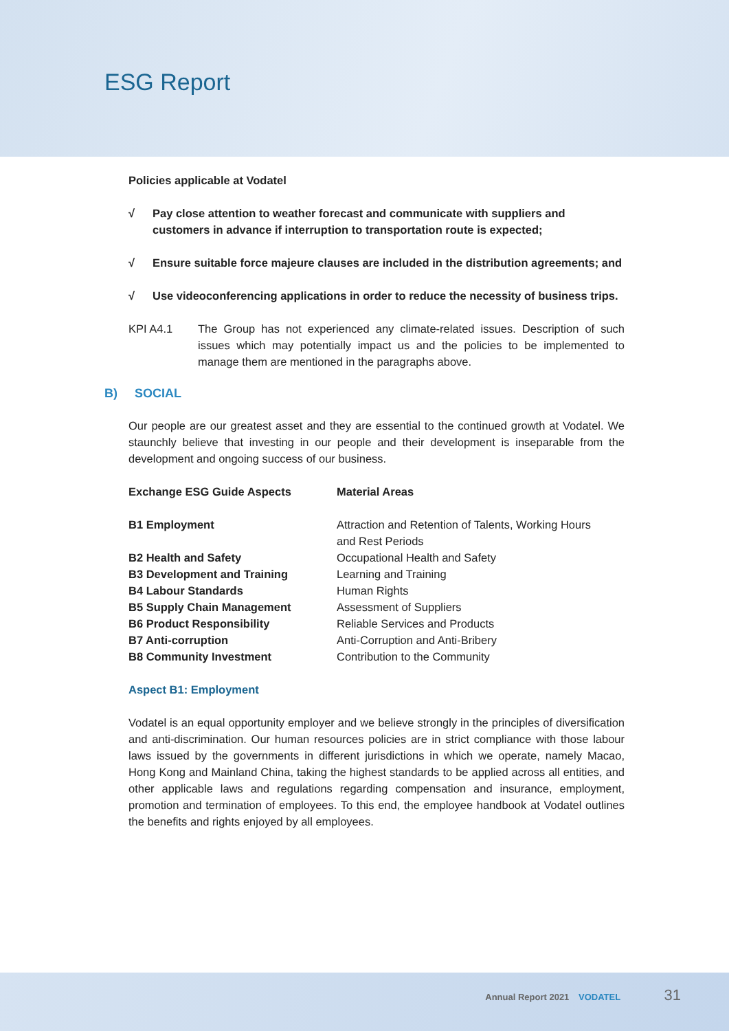ESG Report
Policies applicable at Vodatel
√ Pay close attention to weather forecast and communicate with suppliers and customers in advance if interruption to transportation route is expected;
√ Ensure suitable force majeure clauses are included in the distribution agreements; and
√ Use videoconferencing applications in order to reduce the necessity of business trips.
KPI A4.1 The Group has not experienced any climate-related issues. Description of such issues which may potentially impact us and the policies to be implemented to manage them are mentioned in the paragraphs above.
B) SOCIAL
Our people are our greatest asset and they are essential to the continued growth at Vodatel. We staunchly believe that investing in our people and their development is inseparable from the development and ongoing success of our business.
| Exchange ESG Guide Aspects | Material Areas |
| --- | --- |
| B1 Employment | Attraction and Retention of Talents, Working Hours and Rest Periods |
| B2 Health and Safety | Occupational Health and Safety |
| B3 Development and Training | Learning and Training |
| B4 Labour Standards | Human Rights |
| B5 Supply Chain Management | Assessment of Suppliers |
| B6 Product Responsibility | Reliable Services and Products |
| B7 Anti-corruption | Anti-Corruption and Anti-Bribery |
| B8 Community Investment | Contribution to the Community |
Aspect B1: Employment
Vodatel is an equal opportunity employer and we believe strongly in the principles of diversification and anti-discrimination. Our human resources policies are in strict compliance with those labour laws issued by the governments in different jurisdictions in which we operate, namely Macao, Hong Kong and Mainland China, taking the highest standards to be applied across all entities, and other applicable laws and regulations regarding compensation and insurance, employment, promotion and termination of employees. To this end, the employee handbook at Vodatel outlines the benefits and rights enjoyed by all employees.
Annual Report 2021 VODATEL 31